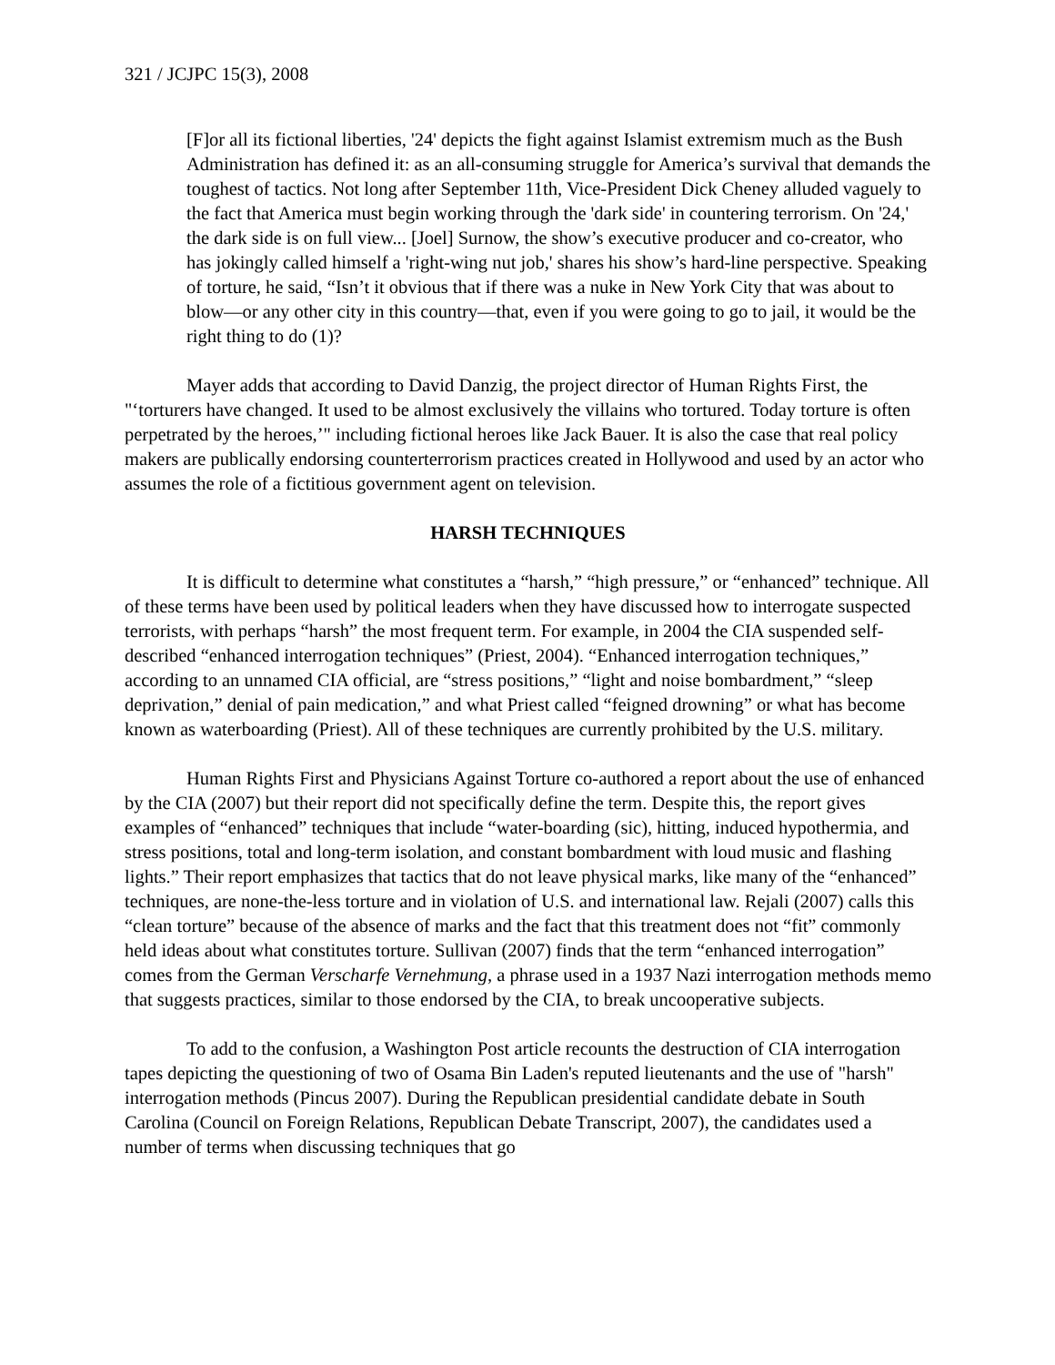321 / JCJPC 15(3), 2008
[F]or all its fictional liberties, '24' depicts the fight against Islamist extremism much as the Bush Administration has defined it: as an all-consuming struggle for America’s survival that demands the toughest of tactics. Not long after September 11th, Vice-President Dick Cheney alluded vaguely to the fact that America must begin working through the 'dark side' in countering terrorism. On '24,' the dark side is on full view... [Joel] Surnow, the show’s executive producer and co-creator, who has jokingly called himself a 'right-wing nut job,' shares his show’s hard-line perspective. Speaking of torture, he said, “Isn’t it obvious that if there was a nuke in New York City that was about to blow—or any other city in this country—that, even if you were going to go to jail, it would be the right thing to do (1)?
Mayer adds that according to David Danzig, the project director of Human Rights First, the "‘torturers have changed. It used to be almost exclusively the villains who tortured. Today torture is often perpetrated by the heroes,’" including fictional heroes like Jack Bauer. It is also the case that real policy makers are publically endorsing counterterrorism practices created in Hollywood and used by an actor who assumes the role of a fictitious government agent on television.
HARSH TECHNIQUES
It is difficult to determine what constitutes a “harsh,” “high pressure,” or “enhanced” technique. All of these terms have been used by political leaders when they have discussed how to interrogate suspected terrorists, with perhaps “harsh” the most frequent term. For example, in 2004 the CIA suspended self-described “enhanced interrogation techniques” (Priest, 2004). “Enhanced interrogation techniques,” according to an unnamed CIA official, are “stress positions,” “light and noise bombardment,” “sleep deprivation,” denial of pain medication,” and what Priest called “feigned drowning” or what has become known as waterboarding (Priest). All of these techniques are currently prohibited by the U.S. military.
Human Rights First and Physicians Against Torture co-authored a report about the use of enhanced by the CIA (2007) but their report did not specifically define the term. Despite this, the report gives examples of “enhanced” techniques that include “water-boarding (sic), hitting, induced hypothermia, and stress positions, total and long-term isolation, and constant bombardment with loud music and flashing lights.” Their report emphasizes that tactics that do not leave physical marks, like many of the “enhanced” techniques, are none-the-less torture and in violation of U.S. and international law. Rejali (2007) calls this “clean torture” because of the absence of marks and the fact that this treatment does not “fit” commonly held ideas about what constitutes torture. Sullivan (2007) finds that the term “enhanced interrogation” comes from the German Verscharfe Vernehmung, a phrase used in a 1937 Nazi interrogation methods memo that suggests practices, similar to those endorsed by the CIA, to break uncooperative subjects.
To add to the confusion, a Washington Post article recounts the destruction of CIA interrogation tapes depicting the questioning of two of Osama Bin Laden's reputed lieutenants and the use of "harsh" interrogation methods (Pincus 2007). During the Republican presidential candidate debate in South Carolina (Council on Foreign Relations, Republican Debate Transcript, 2007), the candidates used a number of terms when discussing techniques that go